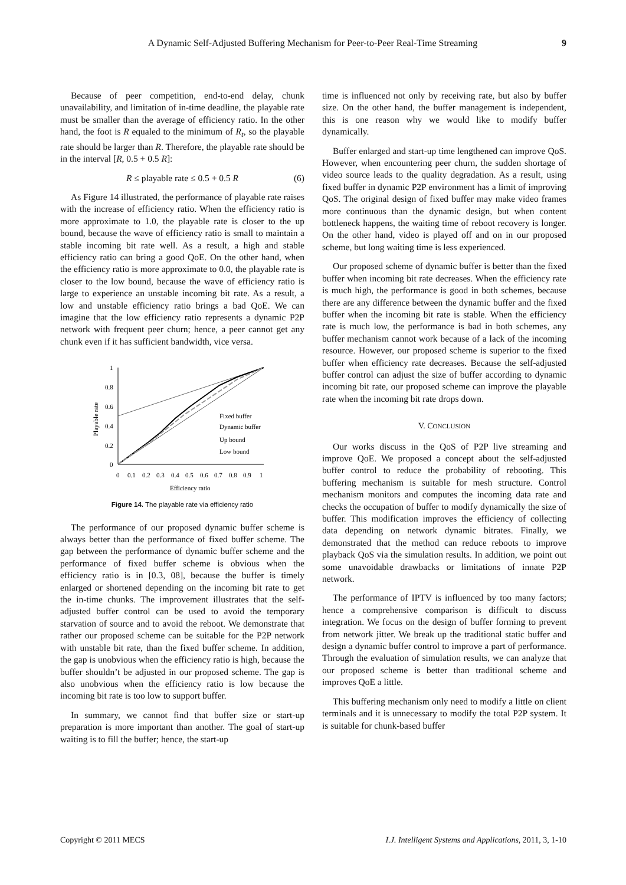A Dynamic Self-Adjusted Buffering Mechanism for Peer-to-Peer Real-Time Streaming
9
Because of peer competition, end-to-end delay, chunk unavailability, and limitation of in-time deadline, the playable rate must be smaller than the average of efficiency ratio. In the other hand, the foot is R equaled to the minimum of R<sub>t</sub>, so the playable rate should be larger than R. Therefore, the playable rate should be in the interval [R, 0.5 + 0.5 R]:
R ≤ playable rate ≤ 0.5 + 0.5 R (6)
As Figure 14 illustrated, the performance of playable rate raises with the increase of efficiency ratio. When the efficiency ratio is more approximate to 1.0, the playable rate is closer to the up bound, because the wave of efficiency ratio is small to maintain a stable incoming bit rate well. As a result, a high and stable efficiency ratio can bring a good QoE. On the other hand, when the efficiency ratio is more approximate to 0.0, the playable rate is closer to the low bound, because the wave of efficiency ratio is large to experience an unstable incoming bit rate. As a result, a low and unstable efficiency ratio brings a bad QoE. We can imagine that the low efficiency ratio represents a dynamic P2P network with frequent peer churn; hence, a peer cannot get any chunk even if it has sufficient bandwidth, vice versa.
1
0.8
0.6
0.4
0.2
0
0
0.1
0.2
0.3
0.4
0.5
0.6
0.7
0.8
0.9
1
Efficiency ratio
Playable rate
Fixed buffer
Dynamic buffer
Up bound
Low bound
Figure 14. The playable rate via efficiency ratio
The performance of our proposed dynamic buffer scheme is always better than the performance of fixed buffer scheme. The gap between the performance of dynamic buffer scheme and the performance of fixed buffer scheme is obvious when the efficiency ratio is in [0.3, 08], because the buffer is timely enlarged or shortened depending on the incoming bit rate to get the in-time chunks. The improvement illustrates that the self-adjusted buffer control can be used to avoid the temporary starvation of source and to avoid the reboot. We demonstrate that rather our proposed scheme can be suitable for the P2P network with unstable bit rate, than the fixed buffer scheme. In addition, the gap is unobvious when the efficiency ratio is high, because the buffer shouldn’t be adjusted in our proposed scheme. The gap is also unobvious when the efficiency ratio is low because the incoming bit rate is too low to support buffer.
In summary, we cannot find that buffer size or start-up preparation is more important than another. The goal of start-up waiting is to fill the buffer; hence, the start-up
time is influenced not only by receiving rate, but also by buffer size. On the other hand, the buffer management is independent, this is one reason why we would like to modify buffer dynamically.
Buffer enlarged and start-up time lengthened can improve QoS. However, when encountering peer churn, the sudden shortage of video source leads to the quality degradation. As a result, using fixed buffer in dynamic P2P environment has a limit of improving QoS. The original design of fixed buffer may make video frames more continuous than the dynamic design, but when content bottleneck happens, the waiting time of reboot recovery is longer. On the other hand, video is played off and on in our proposed scheme, but long waiting time is less experienced.
Our proposed scheme of dynamic buffer is better than the fixed buffer when incoming bit rate decreases. When the efficiency rate is much high, the performance is good in both schemes, because there are any difference between the dynamic buffer and the fixed buffer when the incoming bit rate is stable. When the efficiency rate is much low, the performance is bad in both schemes, any buffer mechanism cannot work because of a lack of the incoming resource. However, our proposed scheme is superior to the fixed buffer when efficiency rate decreases. Because the self-adjusted buffer control can adjust the size of buffer according to dynamic incoming bit rate, our proposed scheme can improve the playable rate when the incoming bit rate drops down.
V. CONCLUSION
Our works discuss in the QoS of P2P live streaming and improve QoE. We proposed a concept about the self-adjusted buffer control to reduce the probability of rebooting. This buffering mechanism is suitable for mesh structure. Control mechanism monitors and computes the incoming data rate and checks the occupation of buffer to modify dynamically the size of buffer. This modification improves the efficiency of collecting data depending on network dynamic bitrates. Finally, we demonstrated that the method can reduce reboots to improve playback QoS via the simulation results. In addition, we point out some unavoidable drawbacks or limitations of innate P2P network.
The performance of IPTV is influenced by too many factors; hence a comprehensive comparison is difficult to discuss integration. We focus on the design of buffer forming to prevent from network jitter. We break up the traditional static buffer and design a dynamic buffer control to improve a part of performance. Through the evaluation of simulation results, we can analyze that our proposed scheme is better than traditional scheme and improves QoE a little.
This buffering mechanism only need to modify a little on client terminals and it is unnecessary to modify the total P2P system. It is suitable for chunk-based buffer
Copyright © 2011 MECS I.J. Intelligent Systems and Applications, 2011, 3, 1-10